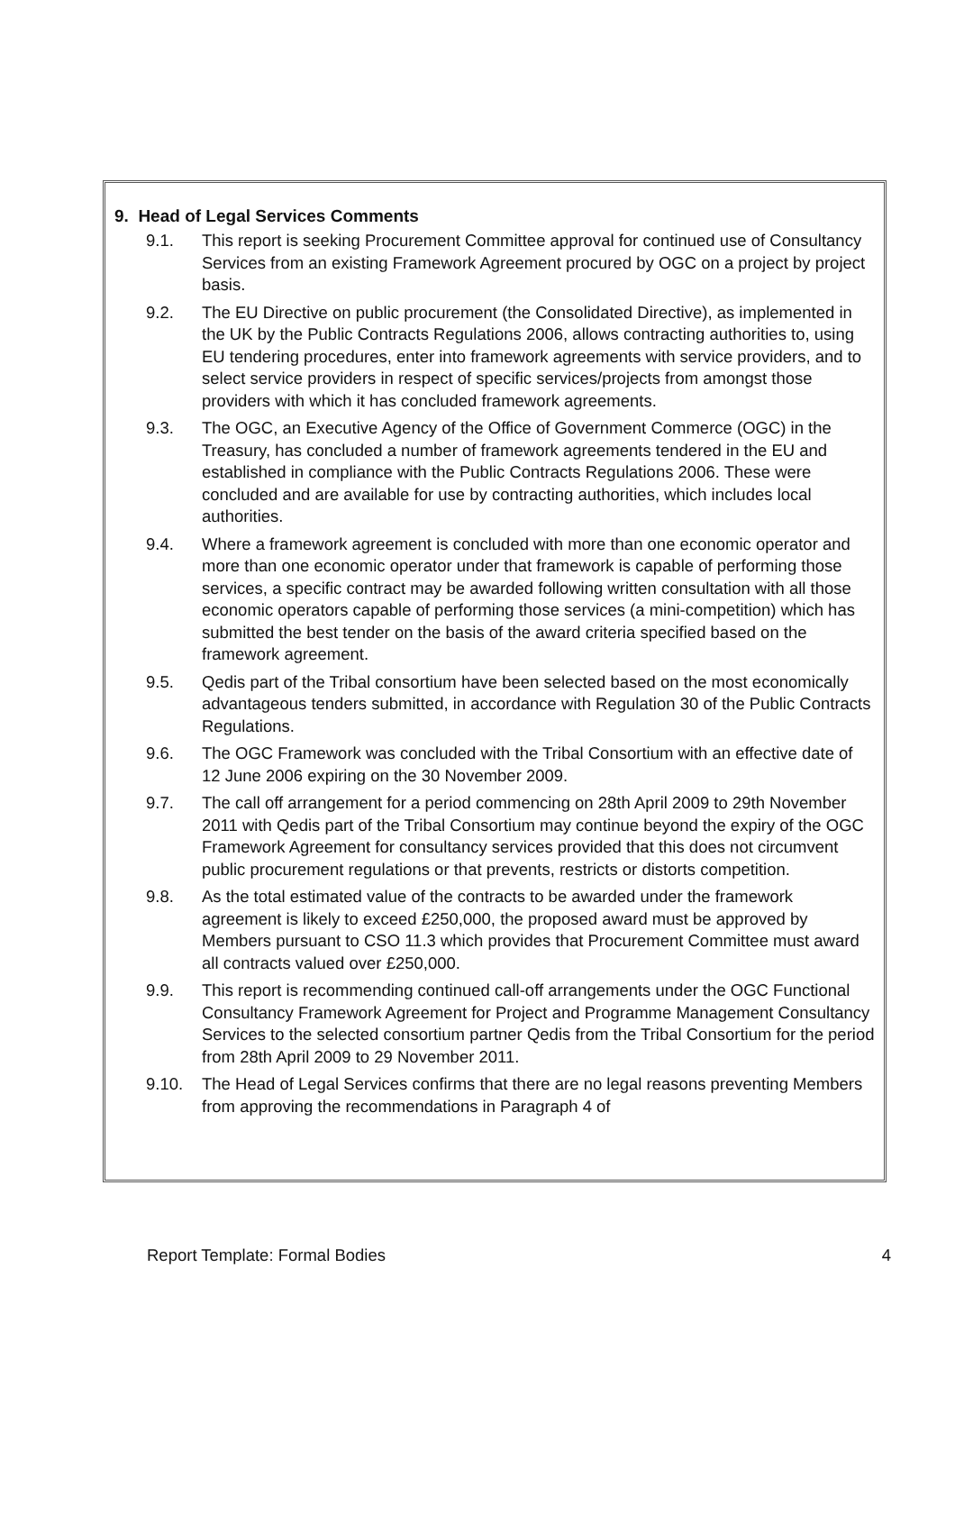9. Head of Legal Services Comments
9.1. This report is seeking Procurement Committee approval for continued use of Consultancy Services from an existing Framework Agreement procured by OGC on a project by project basis.
9.2. The EU Directive on public procurement (the Consolidated Directive), as implemented in the UK by the Public Contracts Regulations 2006, allows contracting authorities to, using EU tendering procedures, enter into framework agreements with service providers, and to select service providers in respect of specific services/projects from amongst those providers with which it has concluded framework agreements.
9.3. The OGC, an Executive Agency of the Office of Government Commerce (OGC) in the Treasury, has concluded a number of framework agreements tendered in the EU and established in compliance with the Public Contracts Regulations 2006. These were concluded and are available for use by contracting authorities, which includes local authorities.
9.4. Where a framework agreement is concluded with more than one economic operator and more than one economic operator under that framework is capable of performing those services, a specific contract may be awarded following written consultation with all those economic operators capable of performing those services (a mini-competition) which has submitted the best tender on the basis of the award criteria specified based on the framework agreement.
9.5. Qedis part of the Tribal consortium have been selected based on the most economically advantageous tenders submitted, in accordance with Regulation 30 of the Public Contracts Regulations.
9.6. The OGC Framework was concluded with the Tribal Consortium with an effective date of 12 June 2006 expiring on the 30 November 2009.
9.7. The call off arrangement for a period commencing on 28th April 2009 to 29th November 2011 with Qedis part of the Tribal Consortium may continue beyond the expiry of the OGC Framework Agreement for consultancy services provided that this does not circumvent public procurement regulations or that prevents, restricts or distorts competition.
9.8. As the total estimated value of the contracts to be awarded under the framework agreement is likely to exceed £250,000, the proposed award must be approved by Members pursuant to CSO 11.3 which provides that Procurement Committee must award all contracts valued over £250,000.
9.9. This report is recommending continued call-off arrangements under the OGC Functional Consultancy Framework Agreement for Project and Programme Management Consultancy Services to the selected consortium partner Qedis from the Tribal Consortium for the period from 28th April 2009 to 29 November 2011.
9.10. The Head of Legal Services confirms that there are no legal reasons preventing Members from approving the recommendations in Paragraph 4 of
Report Template: Formal Bodies 4